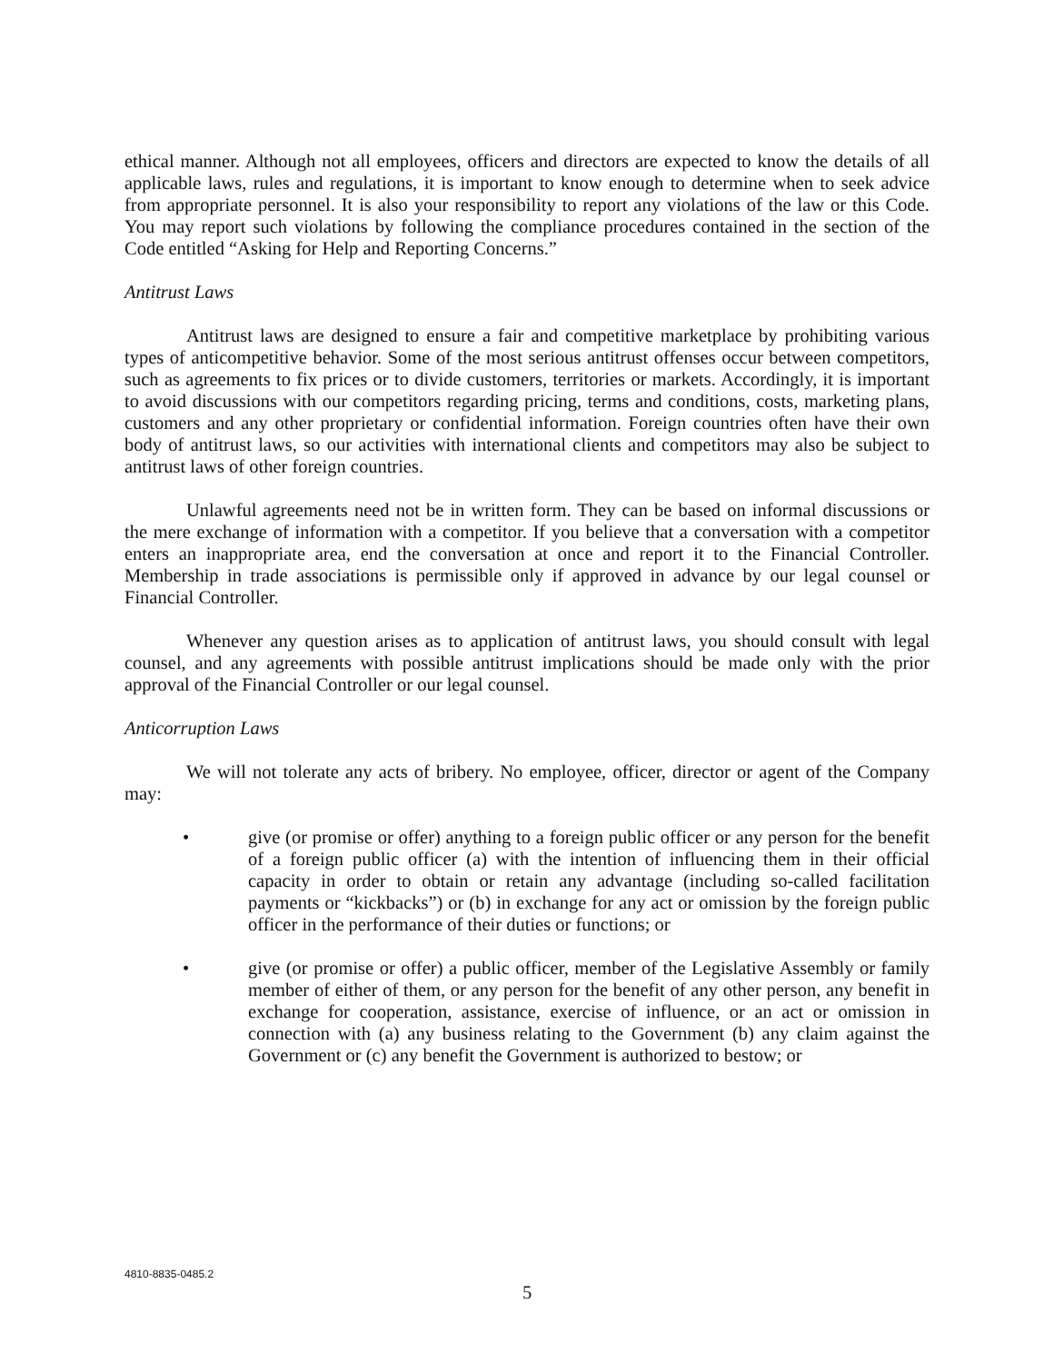ethical manner. Although not all employees, officers and directors are expected to know the details of all applicable laws, rules and regulations, it is important to know enough to determine when to seek advice from appropriate personnel. It is also your responsibility to report any violations of the law or this Code. You may report such violations by following the compliance procedures contained in the section of the Code entitled “Asking for Help and Reporting Concerns.”
Antitrust Laws
Antitrust laws are designed to ensure a fair and competitive marketplace by prohibiting various types of anticompetitive behavior. Some of the most serious antitrust offenses occur between competitors, such as agreements to fix prices or to divide customers, territories or markets. Accordingly, it is important to avoid discussions with our competitors regarding pricing, terms and conditions, costs, marketing plans, customers and any other proprietary or confidential information. Foreign countries often have their own body of antitrust laws, so our activities with international clients and competitors may also be subject to antitrust laws of other foreign countries.
Unlawful agreements need not be in written form. They can be based on informal discussions or the mere exchange of information with a competitor. If you believe that a conversation with a competitor enters an inappropriate area, end the conversation at once and report it to the Financial Controller. Membership in trade associations is permissible only if approved in advance by our legal counsel or Financial Controller.
Whenever any question arises as to application of antitrust laws, you should consult with legal counsel, and any agreements with possible antitrust implications should be made only with the prior approval of the Financial Controller or our legal counsel.
Anticorruption Laws
We will not tolerate any acts of bribery. No employee, officer, director or agent of the Company may:
• give (or promise or offer) anything to a foreign public officer or any person for the benefit of a foreign public officer (a) with the intention of influencing them in their official capacity in order to obtain or retain any advantage (including so-called facilitation payments or “kickbacks”) or (b) in exchange for any act or omission by the foreign public officer in the performance of their duties or functions; or
• give (or promise or offer) a public officer, member of the Legislative Assembly or family member of either of them, or any person for the benefit of any other person, any benefit in exchange for cooperation, assistance, exercise of influence, or an act or omission in connection with (a) any business relating to the Government (b) any claim against the Government or (c) any benefit the Government is authorized to bestow; or
4810-8835-0485.2
5